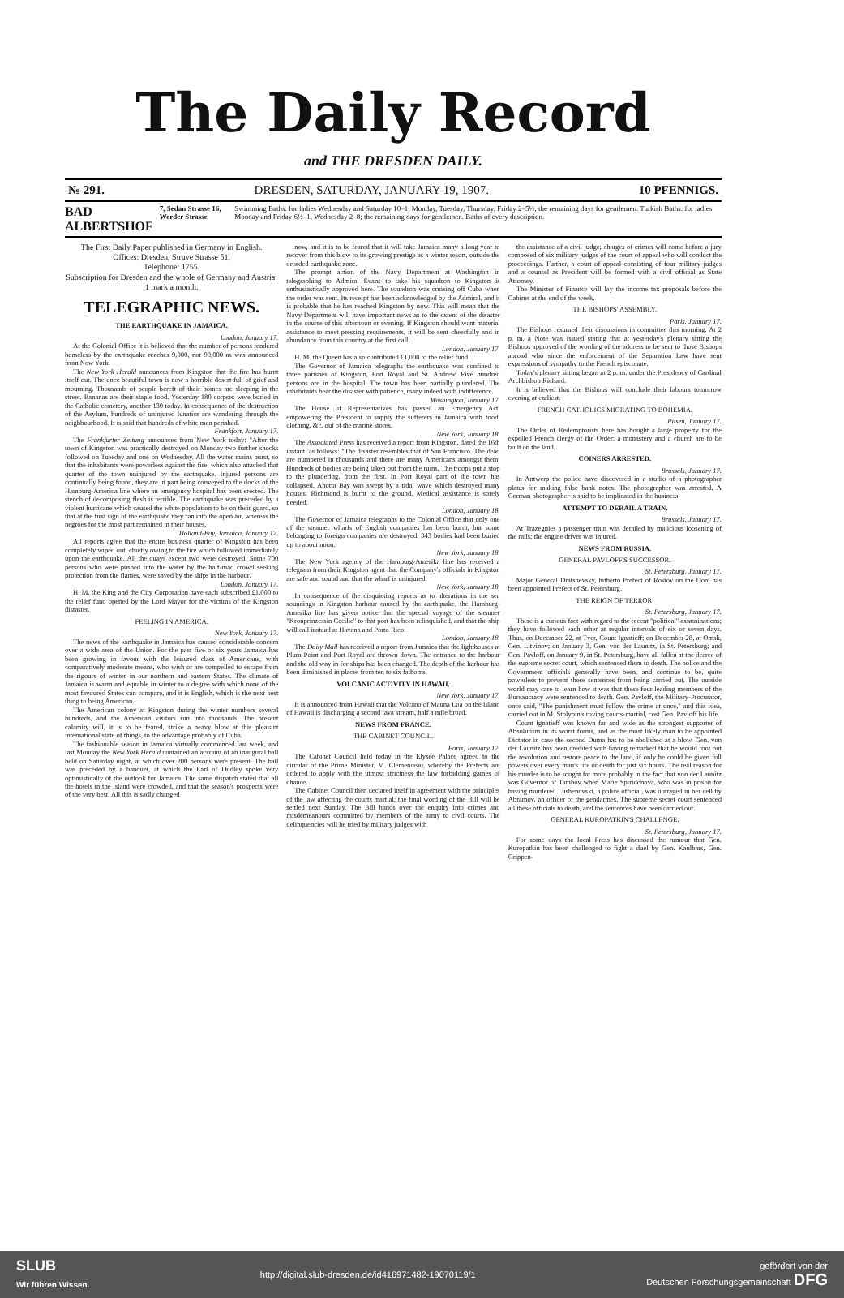The Daily Record
and THE DRESDEN DAILY.
№ 291. DRESDEN, SATURDAY, JANUARY 19, 1907. 10 PFENNIGS.
BAD ALBERTSHOF 7, Sedan Strasse 16, Werder Strasse Swimming Baths: for ladies Wednesday and Saturday 10–1, Monday, Tuesday, Thursday, Friday 2–5½; the remaining days for gentlemen. Turkish Baths: for ladies Monday and Friday 6½–1, Wednesday 2–8; the remaining days for gentlemen. Baths of every description.
The First Daily Paper published in Germany in English.
Offices: Dresden, Struve Strasse 51.
Telephone: 1755.
Subscription for Dresden and the whole of Germany and Austria:
1 mark a month.
TELEGRAPHIC NEWS.
THE EARTHQUAKE IN JAMAICA.
London, January 17.
At the Colonial Office it is believed that the number of persons rendered homeless by the earthquake reaches 9,000, not 90,000 as was announced from New York.
The New York Herald announces from Kingston that the fire has burnt itself out. The once beautiful town is now a horrible desert full of grief and mourning. Thousands of people bereft of their homes are sleeping in the street. Bananas are their staple food. Yesterday 180 corpses were buried in the Catholic cemetery, another 130 today. In consequence of the destruction of the Asylum, hundreds of uninjured lunatics are wandering through the neighbourhood. It is said that hundreds of white men perished.
Frankfort, January 17.
The Frankfurter Zeitung announces from New York today: "After the town of Kingston was practically destroyed on Monday two further shocks followed on Tuesday and one on Wednesday. All the water mains burst, so that the inhabitants were powerless against the fire, which also attacked that quarter of the town uninjured by the earthquake. Injured persons are continually being found, they are in part being conveyed to the docks of the Hamburg-America line where an emergency hospital has been erected. The stench of decomposing flesh is terrible. The earthquake was preceded by a violent hurricane which caused the white population to be on their guard, so that at the first sign of the earthquake they ran into the open air, whereas the negroes for the most part remained in their houses.
Holland-Bay, Jamaica, January 17.
All reports agree that the entire business quarter of Kingston has been completely wiped out, chiefly owing to the fire which followed immediately upon the earthquake. All the quays except two were destroyed. Some 700 persons who were pushed into the water by the half-mad crowd seeking protection from the flames, were saved by the ships in the harbour.
London, January 17.
H. M. the King and the City Corporation have each subscribed £1,000 to the relief fund opened by the Lord Mayor for the victims of the Kingston distaster.
FEELING IN AMERICA.
New York, January 17.
The news of the earthquake in Jamaica has caused considerable concern over a wide area of the Union. For the past five or six years Jamaica has been growing in favour with the leisured class of Americans, with comparatively moderate means, who wish or are compelled to escape from the rigours of winter in our northern and eastern States. The climate of Jamaica is warm and equable in winter to a degree with which none of the most favoured States can compare, and it is English, which is the next best thing to being American.
The American colony at Kingston during the winter numbers several hundreds, and the American visitors run into thousands. The present calamity will, it is to be feared, strike a heavy blow at this pleasant international state of things, to the advantage probably of Cuba.
The fashionable season in Jamaica virtually commenced last week, and last Monday the New York Herald contained an account of an inaugural ball held on Saturday night, at which over 200 persons were present. The ball was preceded by a banquet, at which the Earl of Dudley spoke very optimistically of the outlook for Jamaica. The same dispatch stated that all the hotels in the island were crowded, and that the season's prospects were of the very best. All this is sadly changed
now, and it is to be feared that it will take Jamaica many a long year to recover from this blow to its growing prestige as a winter resort, outside the dreaded earthquake zone.
The prompt action of the Navy Department at Washington in telegraphing to Admiral Evans to take his squadron to Kingston is enthusiastically approved here. The squadron was cruising off Cuba when the order was sent. Its receipt has been acknowledged by the Admiral, and it is probable that he has reached Kingston by now. This will mean that the Navy Department will have important news as to the extent of the disaster in the course of this afternoon or evening. If Kingston should want material assistance to meet pressing requirements, it will be sent cheerfully and in abundance from this country at the first call.
London, January 17.
H. M. the Queen has also contributed £1,000 to the relief fund.
The Governor of Jamaica telegraphs the earthquake was confined to three parishes of Kingston, Port Royal and St. Andrew. Five hundred persons are in the hospital. The town has been partially plundered. The inhabitants bear the disaster with patience, many indeed with indifference.
Washington, January 17.
The House of Representatives has passed an Emergency Act, empowering the President to supply the sufferers in Jamaica with food, clothing, &c. out of the marine stores.
New York, January 18.
The Associated Press has received a report from Kingston, dated the 16th instant, as follows: "The disaster resembles that of San Francisco. The dead are numbered in thousands and there are many Americans amongst them. Hundreds of bodies are being taken out from the ruins. The troops put a stop to the plundering, from the first. In Port Royal part of the town has collapsed. Anotta Bay was swept by a tidal wave which destroyed many houses. Richmond is burnt to the ground. Medical assistance is sorely needed.
London, January 18.
The Governor of Jamaica telegraphs to the Colonial Office that only one of the steamer wharfs of English companies has been burnt, but some belonging to foreign companies are destroyed. 343 bodies had been buried up to about noon.
New York, January 18.
The New York agency of the Hamburg-Amerika line has received a telegram from their Kingston agent that the Company's officials in Kingston are safe and sound and that the wharf is uninjured.
New York, January 18.
In consequence of the disquieting reports as to alterations in the sea soundings in Kingston harbour caused by the earthquake, the Hamburg-Amerika line has given notice that the special voyage of the steamer "Kronprinzessin Cecilie" to that port has been relinquished, and that the ship will call instead at Havana and Porto Rico.
London, January 18.
The Daily Mail has received a report from Jamaica that the lighthouses at Plum Point and Port Royal are thrown down. The entrance to the harbour and the old way in for ships has been changed. The depth of the harbour has been diminished in places from ten to six fathoms.
VOLCANIC ACTIVITY IN HAWAII.
New York, January 17.
It is announced from Hawaii that the Volcano of Mauna Loa on the island of Hawaii is discharging a second lava stream, half a mile broad.
NEWS FROM FRANCE.
THE CABINET COUNCIL.
Paris, January 17.
The Cabinet Council held today in the Elysée Palace agreed to the circular of the Prime Minister, M. Clémenceau, whereby the Prefects are ordered to apply with the utmost strictness the law forbidding games of chance.
The Cabinet Council then declared itself in agreement with the principles of the law affecting the courts martial; the final wording of the Bill will be settled next Sunday. The Bill hands over the enquiry into crimes and misdemeanours committed by members of the army to civil courts. The delinquencies will be tried by military judges with
the assistance of a civil judge; charges of crimes will come before a jury composed of six military judges of the court of appeal who will conduct the proceedings. Further, a court of appeal consisting of four military judges and a counsel as President will be formed with a civil official as State Attorney.
The Minister of Finance will lay the income tax proposals before the Cabinet at the end of the week.
THE BISHOPS' ASSEMBLY.
Paris, January 17.
The Bishops resumed their discussions in committee this morning. At 2 p. m. a Note was issued stating that at yesterday's plenary sitting the Bishops approved of the wording of the address to be sent to those Bishops abroad who since the enforcement of the Separation Law have sent expressions of sympathy to the French episcopate.
Today's plenary sitting began at 2 p. m. under the Presidency of Cardinal Archbishop Richard.
It is believed that the Bishops will conclude their labours tomorrow evening at earliest.
FRENCH CATHOLICS MIGRATING TO BOHEMIA.
Pilsen, January 17.
The Order of Redemptorists here has bought a large property for the expelled French clergy of the Order; a monastery and a church are to be built on the land.
COINERS ARRESTED.
Brussels, January 17.
In Antwerp the police have discovered in a studio of a photographer plates for making false bank notes. The photographer was arrested. A German photographer is said to be implicated in the business.
ATTEMPT TO DERAIL A TRAIN.
Brussels, January 17.
At Trazegnies a passenger train was derailed by malicious loosening of the rails; the engine driver was injured.
NEWS FROM RUSSIA.
GENERAL PAVLOFF'S SUCCESSOR.
St. Petersburg, January 17.
Major General Dratshevsky, hitherto Prefect of Rostov on the Don, has been appointed Prefect of St. Petersburg.
THE REIGN OF TERROR.
St. Petersburg, January 17.
There is a curious fact with regard to the recent "political" assassinations; they have followed each other at regular intervals of six or seven days. Thus, on December 22, at Tver, Count Ignatieff; on December 28, at Omsk, Gen. Litvinov; on January 3, Gen. von der Launitz, in St. Petersburg; and Gen. Pavloff, on January 9, in St. Petersburg, have all fallen at the decree of the supreme secret court, which sentenced them to death. The police and the Government officials generally have been, and continue to be, quite powerless to prevent these sentences from being carried out. The outside world may care to learn how it was that these four leading members of the Bureaucracy were sentenced to death. Gen. Pavloff, the Military-Procurator, once said, "The punishment must follow the crime at once," and this idea, carried out in M. Stolypin's roving courts-martial, cost Gen. Pavloff his life.
Count Ignatieff was known far and wide as the strongest supporter of Absolutism in its worst forms, and as the most likely man to be appointed Dictator in case the second Duma has to be abolished at a blow. Gen. von der Launitz has been credited with having remarked that he would root out the revolution and restore peace to the land, if only he could be given full powers over every man's life or death for just six hours. The real reason for his murder is to be sought far more probably in the fact that von der Launitz was Governor of Tambov when Marie Spiridonova, who was in prison for having murdered Lushenovski, a police official, was outraged in her cell by Abramov, an officer of the gendarmes. The supreme secret court sentenced all these officials to death, and the sentences have been carried out.
GENERAL KUROPATKIN'S CHALLENGE.
St. Petersburg, January 17.
For some days the local Press has discussed the rumour that Gen. Kuropatkin has been challenged to fight a duel by Gen. Kaulbars, Gen. Grippen-
SLUB
Wir führen Wissen. http://digital.slub-dresden.de/id416971482-19070119/1 gefördert von der
Deutschen Forschungsgemeinschaft DFG